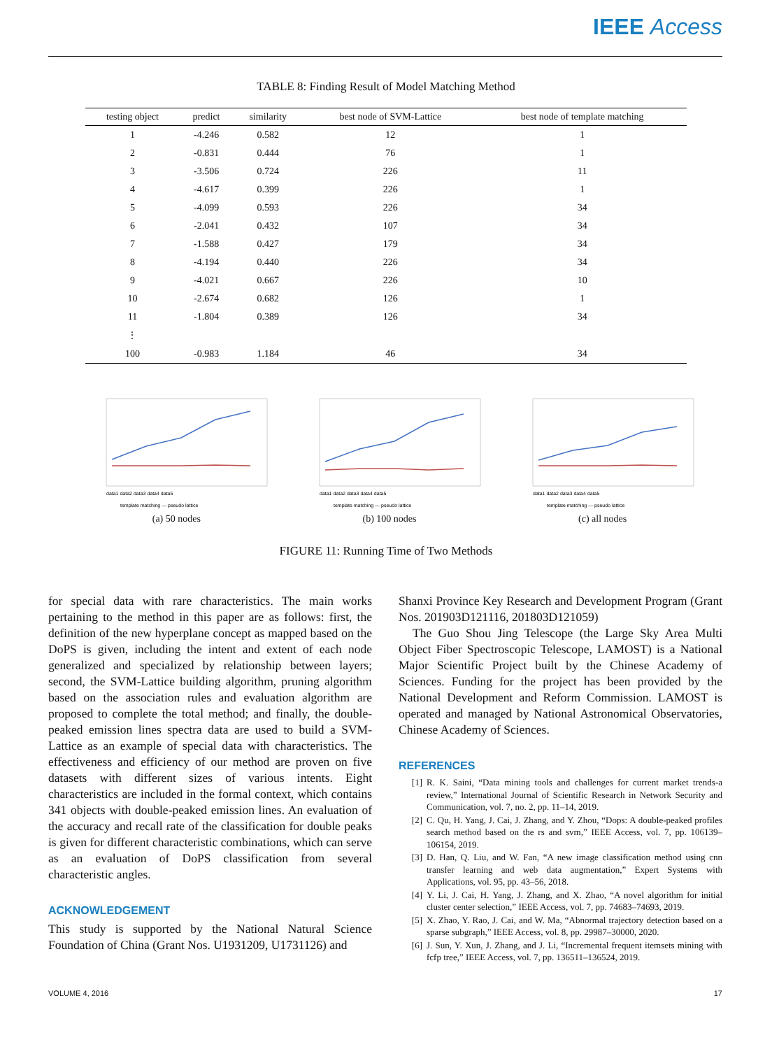IEEE Access
TABLE 8: Finding Result of Model Matching Method
| testing object | predict | similarity | best node of SVM-Lattice | best node of template matching |
| --- | --- | --- | --- | --- |
| 1 | -4.246 | 0.582 | 12 | 1 |
| 2 | -0.831 | 0.444 | 76 | 1 |
| 3 | -3.506 | 0.724 | 226 | 11 |
| 4 | -4.617 | 0.399 | 226 | 1 |
| 5 | -4.099 | 0.593 | 226 | 34 |
| 6 | -2.041 | 0.432 | 107 | 34 |
| 7 | -1.588 | 0.427 | 179 | 34 |
| 8 | -4.194 | 0.440 | 226 | 34 |
| 9 | -4.021 | 0.667 | 226 | 10 |
| 10 | -2.674 | 0.682 | 126 | 1 |
| 11 | -1.804 | 0.389 | 126 | 34 |
| ⋮ | | | | |
| 100 | -0.983 | 1.184 | 46 | 34 |
data1 data2 data3 data4 data5
template matching — pseudo lattice
(a) 50 nodes
data1 data2 data3 data4 data5
template matching — pseudo lattice
(b) 100 nodes
data1 data2 data3 data4 data5
template matching — pseudo lattice
(c) all nodes
FIGURE 11: Running Time of Two Methods
for special data with rare characteristics. The main works pertaining to the method in this paper are as follows: first, the definition of the new hyperplane concept as mapped based on the DoPS is given, including the intent and extent of each node generalized and specialized by relationship between layers; second, the SVM-Lattice building algorithm, pruning algorithm based on the association rules and evaluation algorithm are proposed to complete the total method; and finally, the double-peaked emission lines spectra data are used to build a SVM-Lattice as an example of special data with characteristics. The effectiveness and efficiency of our method are proven on five datasets with different sizes of various intents. Eight characteristics are included in the formal context, which contains 341 objects with double-peaked emission lines. An evaluation of the accuracy and recall rate of the classification for double peaks is given for different characteristic combinations, which can serve as an evaluation of DoPS classification from several characteristic angles.
ACKNOWLEDGEMENT
This study is supported by the National Natural Science Foundation of China (Grant Nos. U1931209, U1731126) and
Shanxi Province Key Research and Development Program (Grant Nos. 201903D121116, 201803D121059)
The Guo Shou Jing Telescope (the Large Sky Area Multi Object Fiber Spectroscopic Telescope, LAMOST) is a National Major Scientific Project built by the Chinese Academy of Sciences. Funding for the project has been provided by the National Development and Reform Commission. LAMOST is operated and managed by National Astronomical Observatories, Chinese Academy of Sciences.
REFERENCES
[1] R. K. Saini, “Data mining tools and challenges for current market trends-a review,” International Journal of Scientific Research in Network Security and Communication, vol. 7, no. 2, pp. 11–14, 2019.
[2] C. Qu, H. Yang, J. Cai, J. Zhang, and Y. Zhou, “Dops: A double-peaked profiles search method based on the rs and svm,” IEEE Access, vol. 7, pp. 106139–106154, 2019.
[3] D. Han, Q. Liu, and W. Fan, “A new image classification method using cnn transfer learning and web data augmentation,” Expert Systems with Applications, vol. 95, pp. 43–56, 2018.
[4] Y. Li, J. Cai, H. Yang, J. Zhang, and X. Zhao, “A novel algorithm for initial cluster center selection,” IEEE Access, vol. 7, pp. 74683–74693, 2019.
[5] X. Zhao, Y. Rao, J. Cai, and W. Ma, “Abnormal trajectory detection based on a sparse subgraph,” IEEE Access, vol. 8, pp. 29987–30000, 2020.
[6] J. Sun, Y. Xun, J. Zhang, and J. Li, “Incremental frequent itemsets mining with fcfp tree,” IEEE Access, vol. 7, pp. 136511–136524, 2019.
VOLUME 4, 2016 17